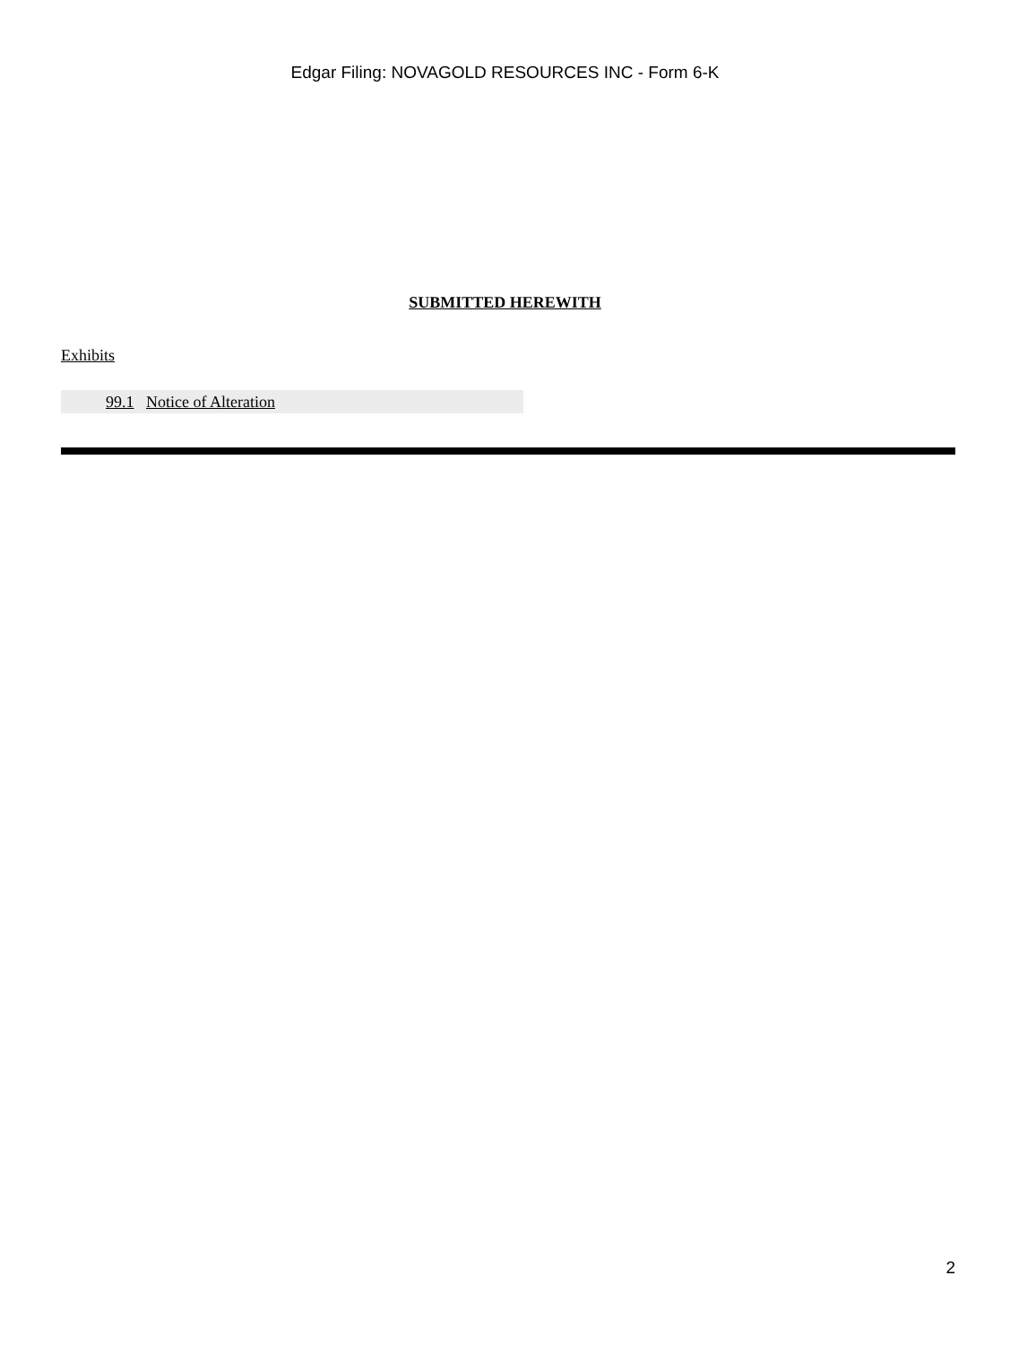Edgar Filing: NOVAGOLD RESOURCES INC - Form 6-K
SUBMITTED HEREWITH
Exhibits
99.1 Notice of Alteration
2